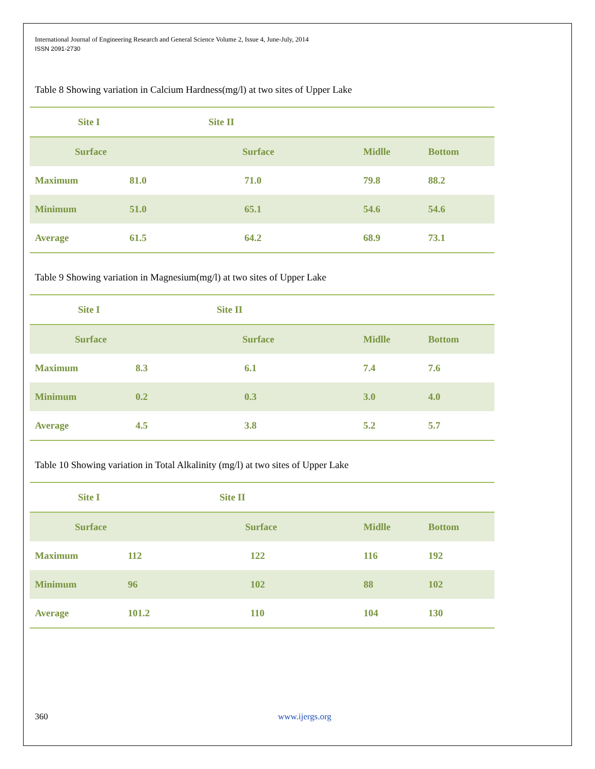International Journal of Engineering Research and General Science Volume 2, Issue 4, June-July, 2014
ISSN 2091-2730
Table 8 Showing variation in Calcium Hardness(mg/l) at two sites of Upper Lake
| Site I | | Site II | | |
| Surface | | Surface | Midlle | Bottom |
| Maximum | 81.0 | 71.0 | 79.8 | 88.2 |
| Minimum | 51.0 | 65.1 | 54.6 | 54.6 |
| Average | 61.5 | 64.2 | 68.9 | 73.1 |
Table 9 Showing variation in Magnesium(mg/l) at two sites of Upper Lake
| Site I | | Site II | | |
| Surface | | Surface | Midlle | Bottom |
| Maximum | 8.3 | 6.1 | 7.4 | 7.6 |
| Minimum | 0.2 | 0.3 | 3.0 | 4.0 |
| Average | 4.5 | 3.8 | 5.2 | 5.7 |
Table 10 Showing variation in Total Alkalinity (mg/l) at two sites of Upper Lake
| Site I | | Site II | | |
| Surface | | Surface | Midlle | Bottom |
| Maximum | 112 | 122 | 116 | 192 |
| Minimum | 96 | 102 | 88 | 102 |
| Average | 101.2 | 110 | 104 | 130 |
360 www.ijergs.org